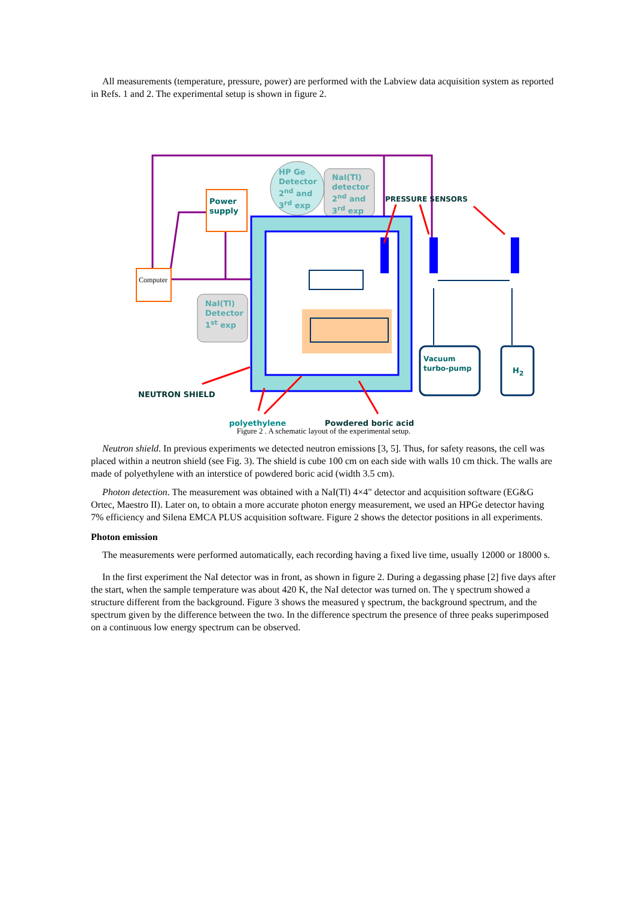All measurements (temperature, pressure, power) are performed with the Labview data acquisition system as reported in Refs. 1 and 2. The experimental setup is shown in figure 2.
Computer
Power
supply
HP Ge
Detector
2<sup>nd</sup> and
3<sup>rd</sup> exp
NaI(Tl)
detector
2<sup>nd</sup> and
3<sup>rd</sup> exp
NaI(Tl)
Detector
1<sup>st</sup> exp
PRESSURE SENSORS
Vacuum
turbo-pump
H<sub>2</sub>
NEUTRON SHIELD
polyethylene Powdered boric acid
Figure 2 . A schematic layout of the experimental setup.
Neutron shield. In previous experiments we detected neutron emissions [3, 5]. Thus, for safety reasons, the cell was placed within a neutron shield (see Fig. 3). The shield is cube 100 cm on each side with walls 10 cm thick. The walls are made of polyethylene with an interstice of powdered boric acid (width 3.5 cm).
Photon detection. The measurement was obtained with a NaI(Tl) 4×4" detector and acquisition software (EG&G Ortec, Maestro II). Later on, to obtain a more accurate photon energy measurement, we used an HPGe detector having 7% efficiency and Silena EMCA PLUS acquisition software. Figure 2 shows the detector positions in all experiments.
Photon emission
The measurements were performed automatically, each recording having a fixed live time, usually 12000 or 18000 s.
In the first experiment the NaI detector was in front, as shown in figure 2. During a degassing phase [2] five days after the start, when the sample temperature was about 420 K, the NaI detector was turned on. The γ spectrum showed a structure different from the background. Figure 3 shows the measured γ spectrum, the background spectrum, and the spectrum given by the difference between the two. In the difference spectrum the presence of three peaks superimposed on a continuous low energy spectrum can be observed.